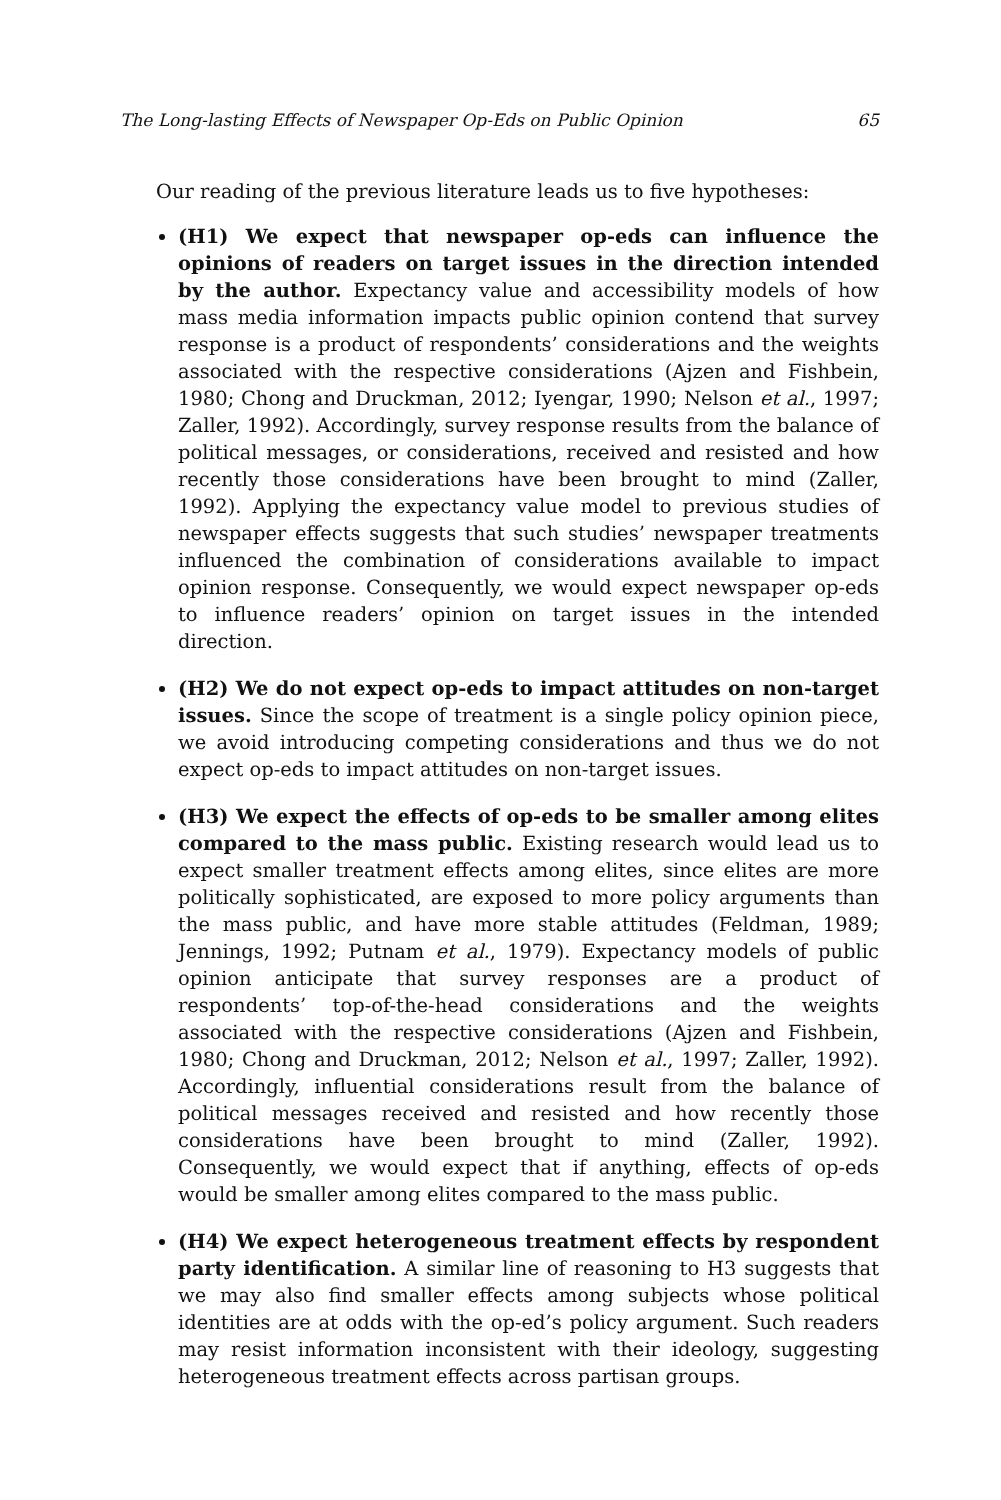The Long-lasting Effects of Newspaper Op-Eds on Public Opinion 65
Our reading of the previous literature leads us to five hypotheses:
(H1) We expect that newspaper op-eds can influence the opinions of readers on target issues in the direction intended by the author. Expectancy value and accessibility models of how mass media information impacts public opinion contend that survey response is a product of respondents’ considerations and the weights associated with the respective considerations (Ajzen and Fishbein, 1980; Chong and Druckman, 2012; Iyengar, 1990; Nelson et al., 1997; Zaller, 1992). Accordingly, survey response results from the balance of political messages, or considerations, received and resisted and how recently those considerations have been brought to mind (Zaller, 1992). Applying the expectancy value model to previous studies of newspaper effects suggests that such studies’ newspaper treatments influenced the combination of considerations available to impact opinion response. Consequently, we would expect newspaper op-eds to influence readers’ opinion on target issues in the intended direction.
(H2) We do not expect op-eds to impact attitudes on non-target issues. Since the scope of treatment is a single policy opinion piece, we avoid introducing competing considerations and thus we do not expect op-eds to impact attitudes on non-target issues.
(H3) We expect the effects of op-eds to be smaller among elites compared to the mass public. Existing research would lead us to expect smaller treatment effects among elites, since elites are more politically sophisticated, are exposed to more policy arguments than the mass public, and have more stable attitudes (Feldman, 1989; Jennings, 1992; Putnam et al., 1979). Expectancy models of public opinion anticipate that survey responses are a product of respondents’ top-of-the-head considerations and the weights associated with the respective considerations (Ajzen and Fishbein, 1980; Chong and Druckman, 2012; Nelson et al., 1997; Zaller, 1992). Accordingly, influential considerations result from the balance of political messages received and resisted and how recently those considerations have been brought to mind (Zaller, 1992). Consequently, we would expect that if anything, effects of op-eds would be smaller among elites compared to the mass public.
(H4) We expect heterogeneous treatment effects by respondent party identification. A similar line of reasoning to H3 suggests that we may also find smaller effects among subjects whose political identities are at odds with the op-ed’s policy argument. Such readers may resist information inconsistent with their ideology, suggesting heterogeneous treatment effects across partisan groups.